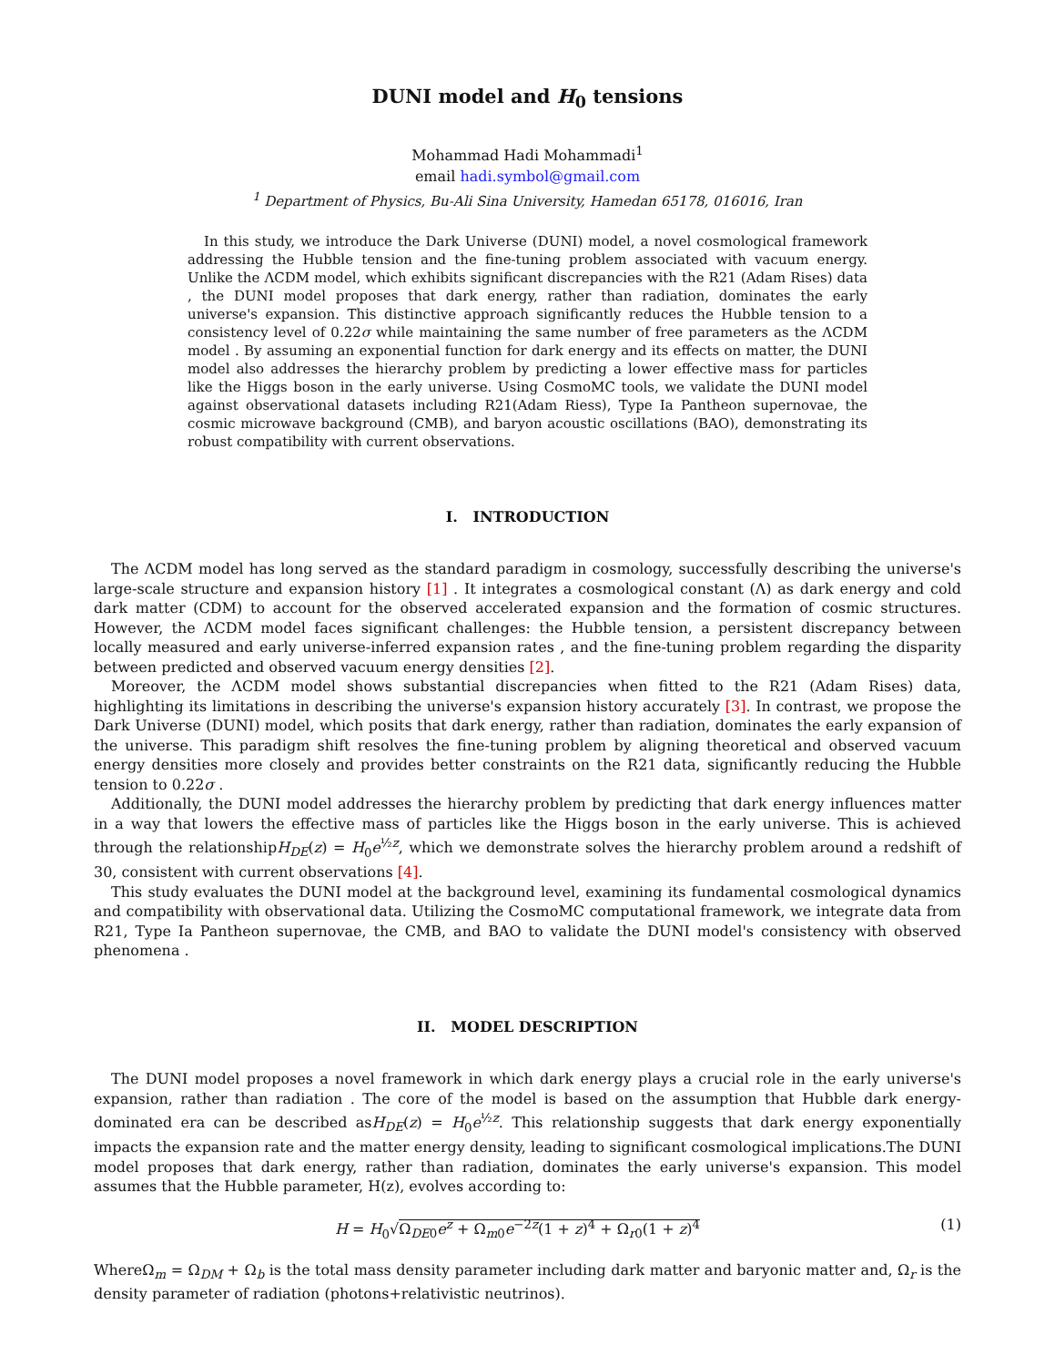DUNI model and H<sub>0</sub> tensions
Mohammad Hadi Mohammadi<sup>1</sup>
email hadi.symbol@gmail.com
<sup>1</sup> Department of Physics, Bu-Ali Sina University, Hamedan 65178, 016016, Iran
In this study, we introduce the Dark Universe (DUNI) model, a novel cosmological framework addressing the Hubble tension and the fine-tuning problem associated with vacuum energy. Unlike the ΛCDM model, which exhibits significant discrepancies with the R21 (Adam Rises) data , the DUNI model proposes that dark energy, rather than radiation, dominates the early universe's expansion. This distinctive approach significantly reduces the Hubble tension to a consistency level of 0.22σ while maintaining the same number of free parameters as the ΛCDM model . By assuming an exponential function for dark energy and its effects on matter, the DUNI model also addresses the hierarchy problem by predicting a lower effective mass for particles like the Higgs boson in the early universe. Using CosmoMC tools, we validate the DUNI model against observational datasets including R21(Adam Riess), Type Ia Pantheon supernovae, the cosmic microwave background (CMB), and baryon acoustic oscillations (BAO), demonstrating its robust compatibility with current observations.
I. INTRODUCTION
The ΛCDM model has long served as the standard paradigm in cosmology, successfully describing the universe's large-scale structure and expansion history [1] . It integrates a cosmological constant (Λ) as dark energy and cold dark matter (CDM) to account for the observed accelerated expansion and the formation of cosmic structures. However, the ΛCDM model faces significant challenges: the Hubble tension, a persistent discrepancy between locally measured and early universe-inferred expansion rates , and the fine-tuning problem regarding the disparity between predicted and observed vacuum energy densities [2].
Moreover, the ΛCDM model shows substantial discrepancies when fitted to the R21 (Adam Rises) data, highlighting its limitations in describing the universe's expansion history accurately [3]. In contrast, we propose the Dark Universe (DUNI) model, which posits that dark energy, rather than radiation, dominates the early expansion of the universe. This paradigm shift resolves the fine-tuning problem by aligning theoretical and observed vacuum energy densities more closely and provides better constraints on the R21 data, significantly reducing the Hubble tension to 0.22σ .
Additionally, the DUNI model addresses the hierarchy problem by predicting that dark energy influences matter in a way that lowers the effective mass of particles like the Higgs boson in the early universe. This is achieved through the relationshipH<sub>DE</sub>(z) = H<sub>0</sub>e<sup>½z</sup>, which we demonstrate solves the hierarchy problem around a redshift of 30, consistent with current observations [4].
This study evaluates the DUNI model at the background level, examining its fundamental cosmological dynamics and compatibility with observational data. Utilizing the CosmoMC computational framework, we integrate data from R21, Type Ia Pantheon supernovae, the CMB, and BAO to validate the DUNI model's consistency with observed phenomena .
II. MODEL DESCRIPTION
The DUNI model proposes a novel framework in which dark energy plays a crucial role in the early universe's expansion, rather than radiation . The core of the model is based on the assumption that Hubble dark energy-dominated era can be described asH<sub>DE</sub>(z) = H<sub>0</sub>e<sup>½z</sup>. This relationship suggests that dark energy exponentially impacts the expansion rate and the matter energy density, leading to significant cosmological implications.The DUNI model proposes that dark energy, rather than radiation, dominates the early universe's expansion. This model assumes that the Hubble parameter, H(z), evolves according to:
H = H<sub>0</sub>√Ω<sub>DE0</sub>e<sup>z</sup> + Ω<sub>m0</sub>e<sup>−2z</sup>(1 + z)<sup>4</sup> + Ω<sub>r0</sub>(1 + z)<sup>4</sup> (1)
WhereΩ<sub>m</sub> = Ω<sub>DM</sub> + Ω<sub>b</sub> is the total mass density parameter including dark matter and baryonic matter and, Ω<sub>r</sub> is the density parameter of radiation (photons+relativistic neutrinos).